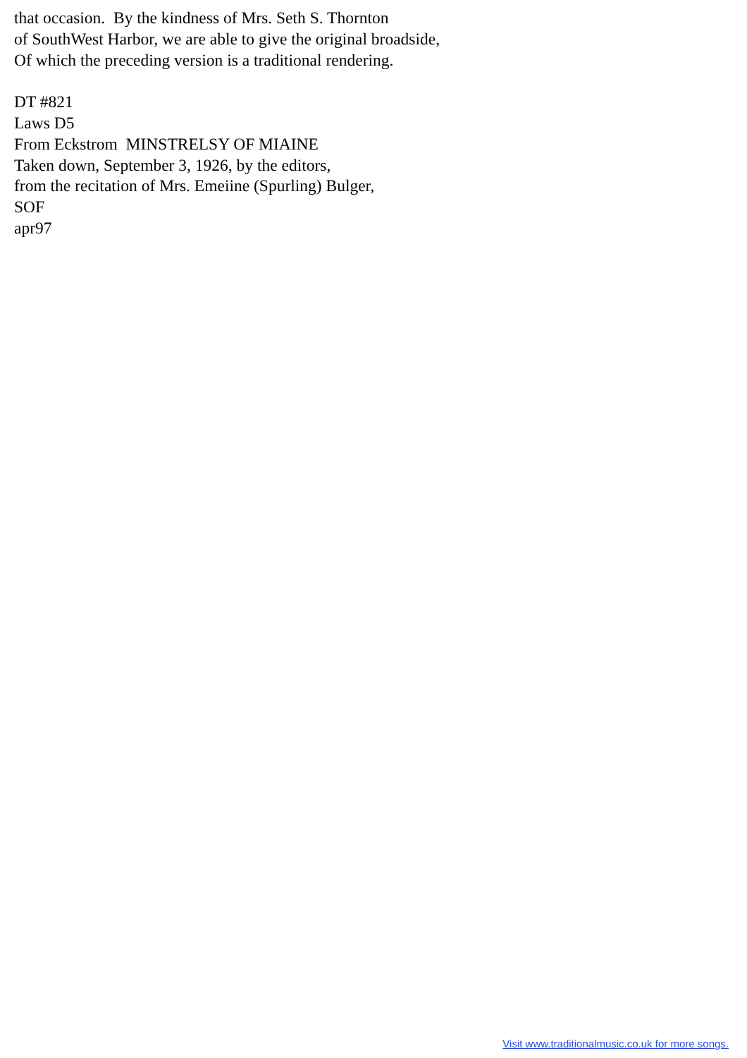that occasion. By the kindness of Mrs. Seth S. Thornton of SouthWest Harbor, we are able to give the original broadside, Of which the preceding version is a traditional rendering. DT #821 Laws D5 From Eckstrom MINSTRELSY OF MIAINE Taken down, September 3, 1926, by the editors, from the recitation of Mrs. Emeiine (Spurling) Bulger, SOF apr97
Visit www.traditionalmusic.co.uk for more songs.